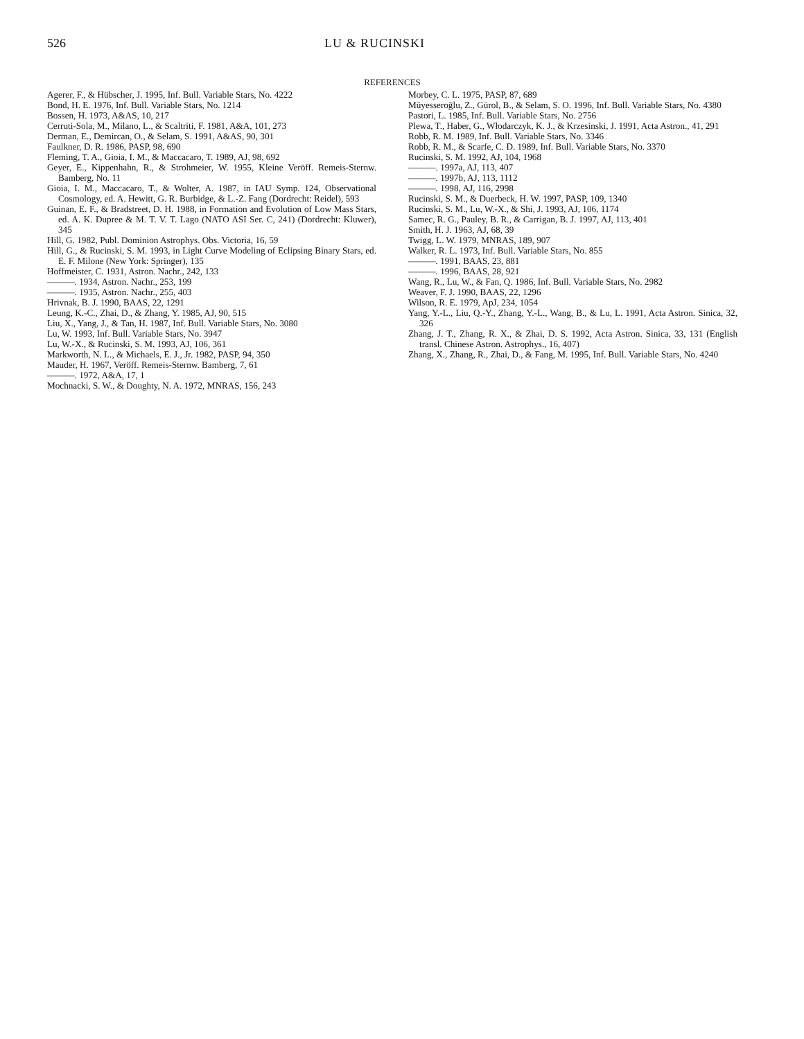526 LU & RUCINSKI
REFERENCES
Agerer, F., & Hübscher, J. 1995, Inf. Bull. Variable Stars, No. 4222
Bond, H. E. 1976, Inf. Bull. Variable Stars, No. 1214
Bossen, H. 1973, A&AS, 10, 217
Cerruti-Sola, M., Milano, L., & Scaltriti, F. 1981, A&A, 101, 273
Derman, E., Demircan, O., & Selam, S. 1991, A&AS, 90, 301
Faulkner, D. R. 1986, PASP, 98, 690
Fleming, T. A., Gioia, I. M., & Maccacaro, T. 1989, AJ, 98, 692
Geyer, E., Kippenhahn, R., & Strohmeier, W. 1955, Kleine Veröff. Remeis-Sternw. Bamberg, No. 11
Gioia, I. M., Maccacaro, T., & Wolter, A. 1987, in IAU Symp. 124, Observational Cosmology, ed. A. Hewitt, G. R. Burbidge, & L.-Z. Fang (Dordrecht: Reidel), 593
Guinan, E. F., & Bradstreet, D. H. 1988, in Formation and Evolution of Low Mass Stars, ed. A. K. Dupree & M. T. V. T. Lago (NATO ASI Ser. C, 241) (Dordrecht: Kluwer), 345
Hill, G. 1982, Publ. Dominion Astrophys. Obs. Victoria, 16, 59
Hill, G., & Rucinski, S. M. 1993, in Light Curve Modeling of Eclipsing Binary Stars, ed. E. F. Milone (New York: Springer), 135
Hoffmeister, C. 1931, Astron. Nachr., 242, 133
———. 1934, Astron. Nachr., 253, 199
———. 1935, Astron. Nachr., 255, 403
Hrivnak, B. J. 1990, BAAS, 22, 1291
Leung, K.-C., Zhai, D., & Zhang, Y. 1985, AJ, 90, 515
Liu, X., Yang, J., & Tan, H. 1987, Inf. Bull. Variable Stars, No. 3080
Lu, W. 1993, Inf. Bull. Variable Stars, No. 3947
Lu, W.-X., & Rucinski, S. M. 1993, AJ, 106, 361
Markworth, N. L., & Michaels, E. J., Jr. 1982, PASP, 94, 350
Mauder, H. 1967, Veröff. Remeis-Sternw. Bamberg, 7, 61
———. 1972, A&A, 17, 1
Mochnacki, S. W., & Doughty, N. A. 1972, MNRAS, 156, 243
Morbey, C. L. 1975, PASP, 87, 689
Müyesseroğlu, Z., Gürol, B., & Selam, S. O. 1996, Inf. Bull. Variable Stars, No. 4380
Pastori, L. 1985, Inf. Bull. Variable Stars, No. 2756
Plewa, T., Haber, G., Włodarczyk, K. J., & Krzesinski, J. 1991, Acta Astron., 41, 291
Robb, R. M. 1989, Inf. Bull. Variable Stars, No. 3346
Robb, R. M., & Scarfe, C. D. 1989, Inf. Bull. Variable Stars, No. 3370
Rucinski, S. M. 1992, AJ, 104, 1968
———. 1997a, AJ, 113, 407
———. 1997b, AJ, 113, 1112
———. 1998, AJ, 116, 2998
Rucinski, S. M., & Duerbeck, H. W. 1997, PASP, 109, 1340
Rucinski, S. M., Lu, W.-X., & Shi, J. 1993, AJ, 106, 1174
Samec, R. G., Pauley, B. R., & Carrigan, B. J. 1997, AJ, 113, 401
Smith, H. J. 1963, AJ, 68, 39
Twigg, L. W. 1979, MNRAS, 189, 907
Walker, R. L. 1973, Inf. Bull. Variable Stars, No. 855
———. 1991, BAAS, 23, 881
———. 1996, BAAS, 28, 921
Wang, R., Lu, W., & Fan, Q. 1986, Inf. Bull. Variable Stars, No. 2982
Weaver, F. J. 1990, BAAS, 22, 1296
Wilson, R. E. 1979, ApJ, 234, 1054
Yang, Y.-L., Liu, Q.-Y., Zhang, Y.-L., Wang, B., & Lu, L. 1991, Acta Astron. Sinica, 32, 326
Zhang, J. T., Zhang, R. X., & Zhai, D. S. 1992, Acta Astron. Sinica, 33, 131 (English transl. Chinese Astron. Astrophys., 16, 407)
Zhang, X., Zhang, R., Zhai, D., & Fang, M. 1995, Inf. Bull. Variable Stars, No. 4240